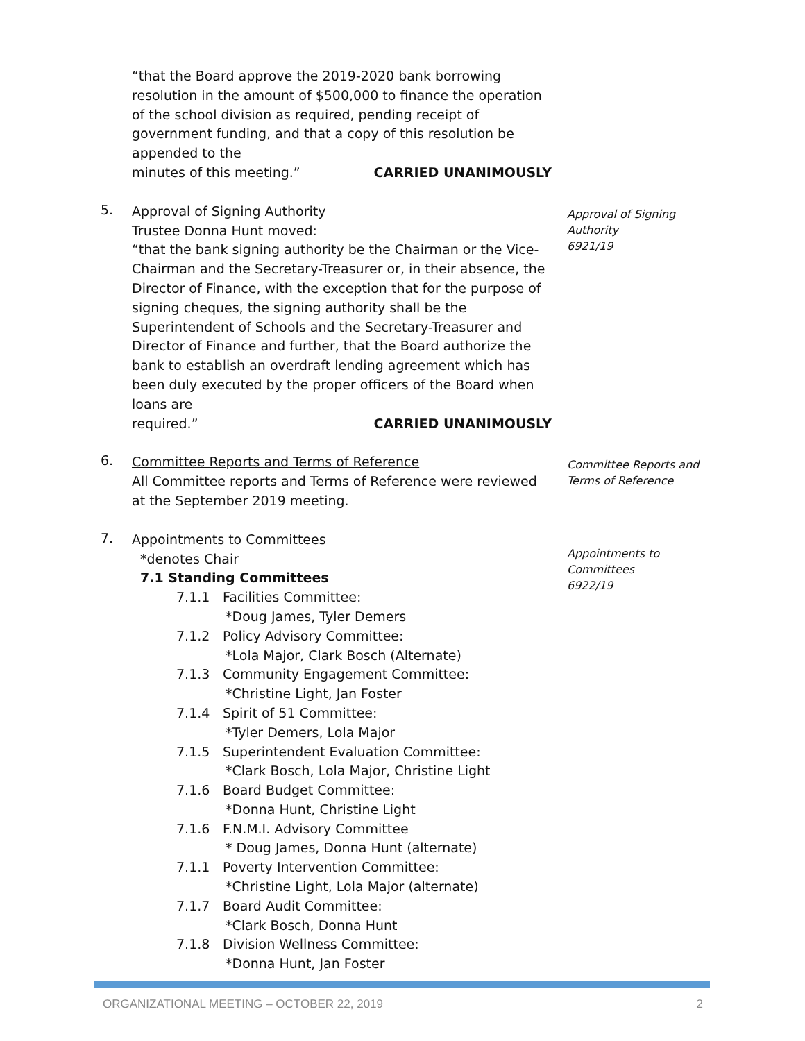“that the Board approve the 2019-2020 bank borrowing resolution in the amount of $500,000 to finance the operation of the school division as required, pending receipt of government funding, and that a copy of this resolution be appended to the
minutes of this meeting.” CARRIED UNANIMOUSLY
5.
Approval of Signing Authority
Trustee Donna Hunt moved:
“that the bank signing authority be the Chairman or the Vice-Chairman and the Secretary-Treasurer or, in their absence, the Director of Finance, with the exception that for the purpose of signing cheques, the signing authority shall be the Superintendent of Schools and the Secretary-Treasurer and Director of Finance and further, that the Board authorize the bank to establish an overdraft lending agreement which has been duly executed by the proper officers of the Board when loans are
required.” CARRIED UNANIMOUSLY
Approval of Signing Authority
6921/19
6.
Committee Reports and Terms of Reference
All Committee reports and Terms of Reference were reviewed at the September 2019 meeting.
Committee Reports and Terms of Reference
7.
Appointments to Committees
*denotes Chair
7.1 Standing Committees
7.1.1 Facilities Committee:
*Doug James, Tyler Demers
7.1.2 Policy Advisory Committee:
*Lola Major, Clark Bosch (Alternate)
7.1.3 Community Engagement Committee:
*Christine Light, Jan Foster
7.1.4 Spirit of 51 Committee:
*Tyler Demers, Lola Major
7.1.5 Superintendent Evaluation Committee:
*Clark Bosch, Lola Major, Christine Light
7.1.6 Board Budget Committee:
*Donna Hunt, Christine Light
7.1.6 F.N.M.I. Advisory Committee
* Doug James, Donna Hunt (alternate)
7.1.1 Poverty Intervention Committee:
*Christine Light, Lola Major (alternate)
7.1.7 Board Audit Committee:
*Clark Bosch, Donna Hunt
7.1.8 Division Wellness Committee:
*Donna Hunt, Jan Foster
Appointments to Committees
6922/19
ORGANIZATIONAL MEETING – OCTOBER 22, 2019 2